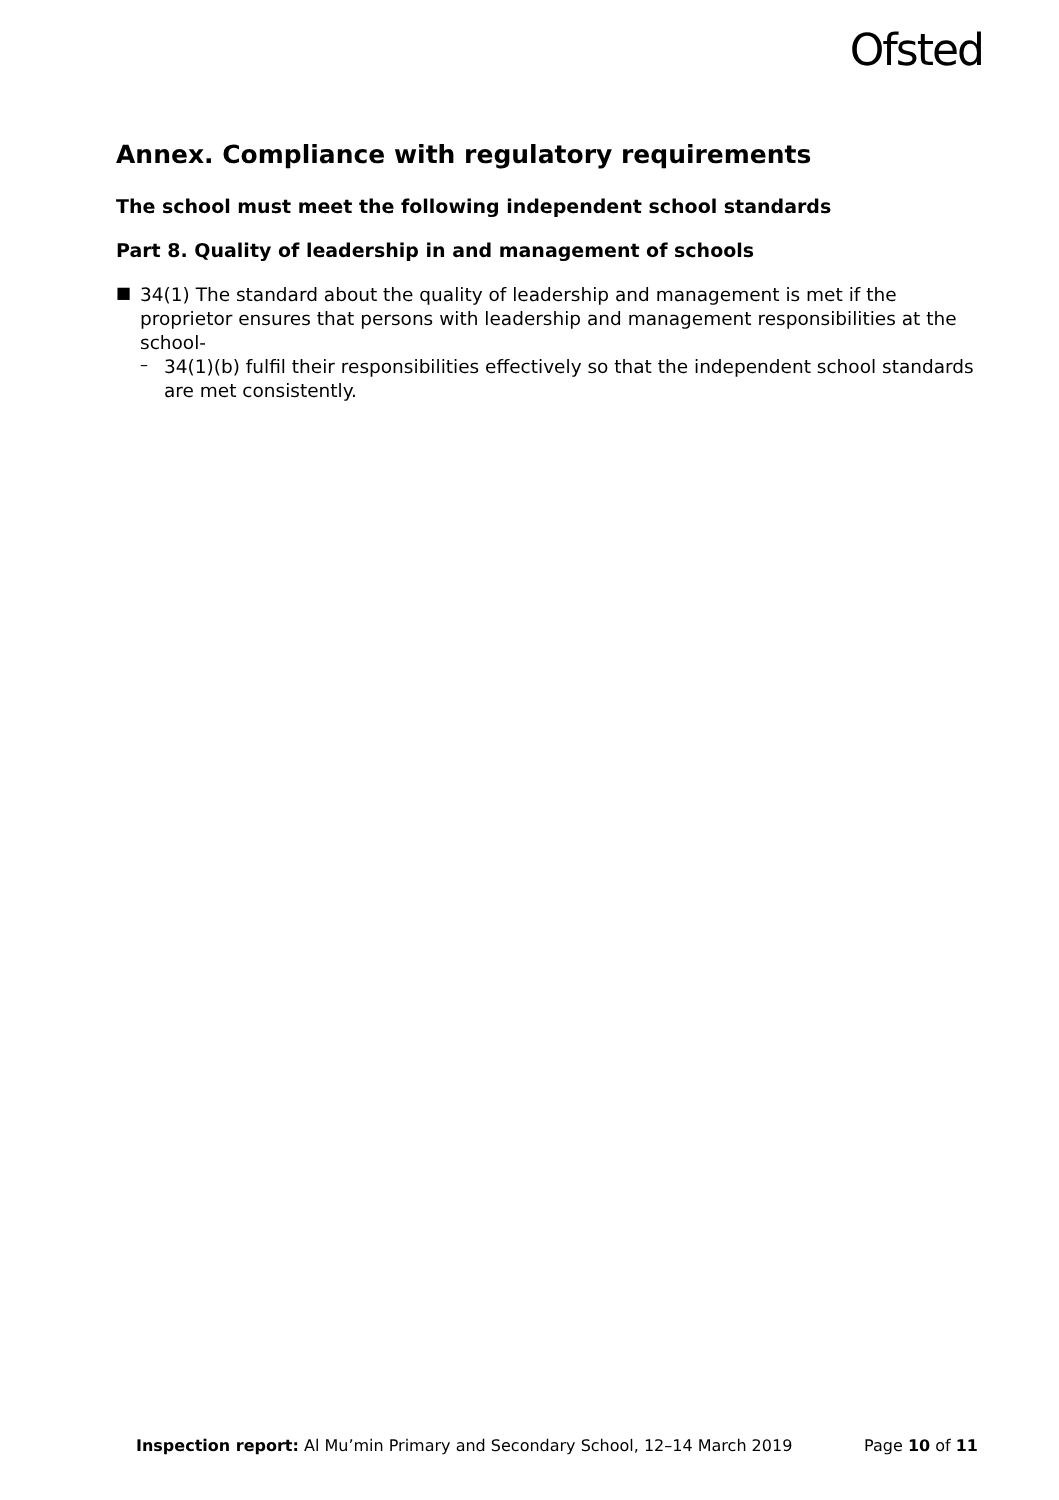Ofsted
Annex. Compliance with regulatory requirements
The school must meet the following independent school standards
Part 8. Quality of leadership in and management of schools
■
34(1) The standard about the quality of leadership and management is met if the proprietor ensures that persons with leadership and management responsibilities at the school-
–
34(1)(b) fulfil their responsibilities effectively so that the independent school standards are met consistently.
Inspection report: Al Mu’min Primary and Secondary School, 12–14 March 2019 Page 10 of 11